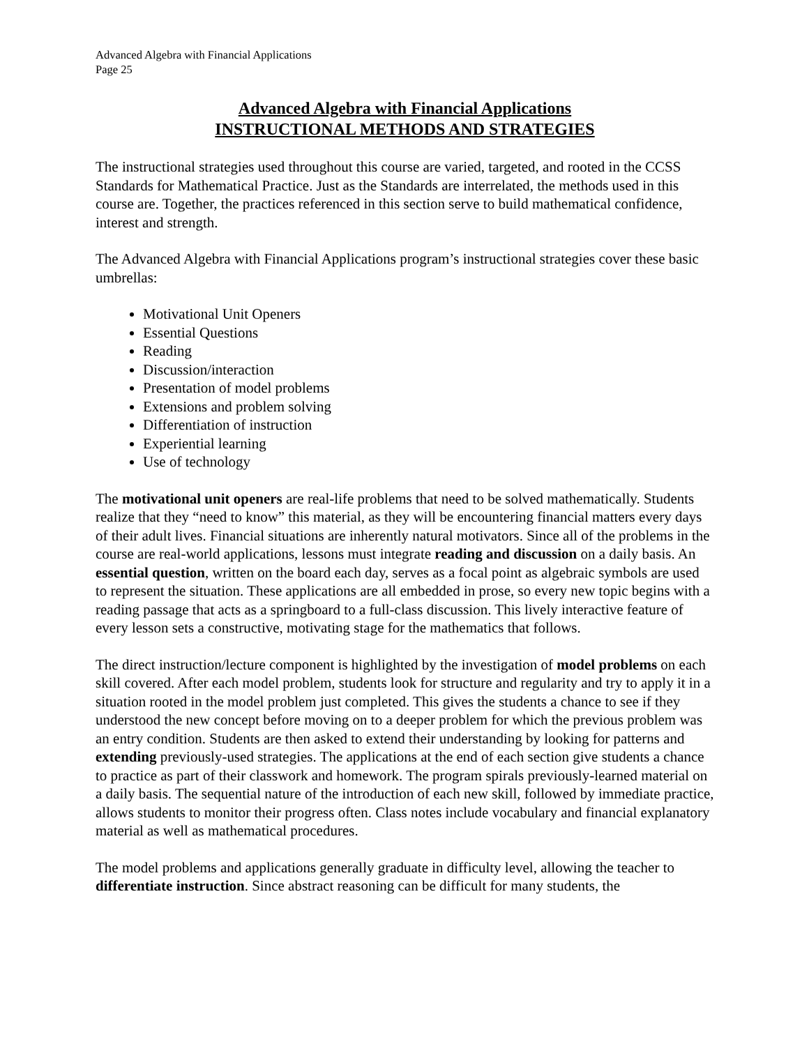Advanced Algebra with Financial Applications
Page 25
Advanced Algebra with Financial Applications
INSTRUCTIONAL METHODS AND STRATEGIES
The instructional strategies used throughout this course are varied, targeted, and rooted in the CCSS Standards for Mathematical Practice. Just as the Standards are interrelated, the methods used in this course are. Together, the practices referenced in this section serve to build mathematical confidence, interest and strength.
The Advanced Algebra with Financial Applications program’s instructional strategies cover these basic umbrellas:
Motivational Unit Openers
Essential Questions
Reading
Discussion/interaction
Presentation of model problems
Extensions and problem solving
Differentiation of instruction
Experiential learning
Use of technology
The motivational unit openers are real-life problems that need to be solved mathematically. Students realize that they “need to know” this material, as they will be encountering financial matters every days of their adult lives. Financial situations are inherently natural motivators. Since all of the problems in the course are real-world applications, lessons must integrate reading and discussion on a daily basis. An essential question, written on the board each day, serves as a focal point as algebraic symbols are used to represent the situation. These applications are all embedded in prose, so every new topic begins with a reading passage that acts as a springboard to a full-class discussion. This lively interactive feature of every lesson sets a constructive, motivating stage for the mathematics that follows.
The direct instruction/lecture component is highlighted by the investigation of model problems on each skill covered. After each model problem, students look for structure and regularity and try to apply it in a situation rooted in the model problem just completed. This gives the students a chance to see if they understood the new concept before moving on to a deeper problem for which the previous problem was an entry condition. Students are then asked to extend their understanding by looking for patterns and extending previously-used strategies. The applications at the end of each section give students a chance to practice as part of their classwork and homework. The program spirals previously-learned material on a daily basis. The sequential nature of the introduction of each new skill, followed by immediate practice, allows students to monitor their progress often. Class notes include vocabulary and financial explanatory material as well as mathematical procedures.
The model problems and applications generally graduate in difficulty level, allowing the teacher to differentiate instruction. Since abstract reasoning can be difficult for many students, the